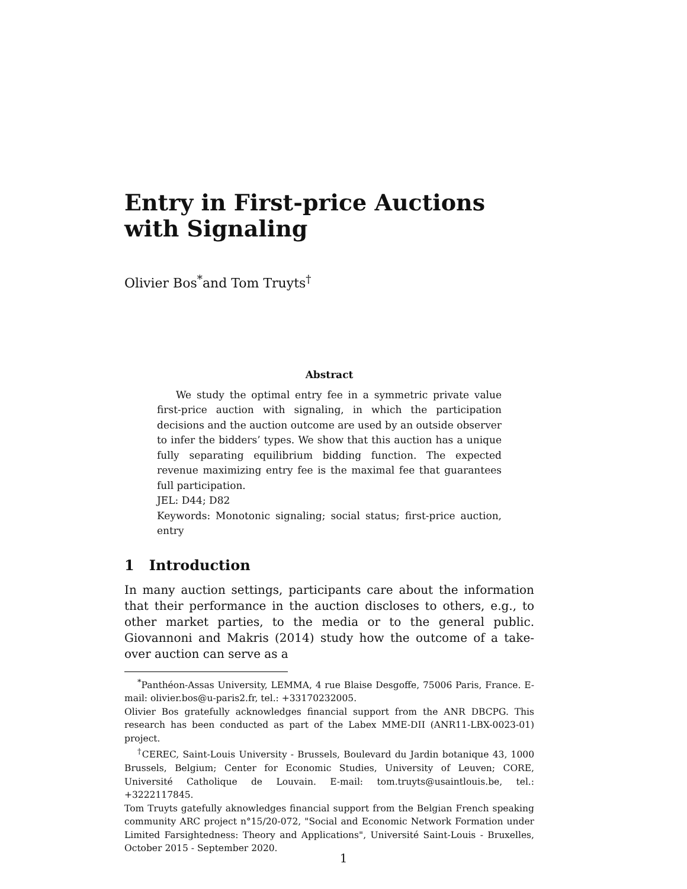Entry in First-price Auctions with Signaling
Olivier Bos<sup>*</sup>and Tom Truyts<sup>†</sup>
Abstract
We study the optimal entry fee in a symmetric private value first-price auction with signaling, in which the participation decisions and the auction outcome are used by an outside observer to infer the bidders’ types. We show that this auction has a unique fully separating equilibrium bidding function. The expected revenue maximizing entry fee is the maximal fee that guarantees full participation.
JEL: D44; D82
Keywords: Monotonic signaling; social status; first-price auction, entry
1 Introduction
In many auction settings, participants care about the information that their performance in the auction discloses to others, e.g., to other market parties, to the media or to the general public. Giovannoni and Makris (2014) study how the outcome of a take-over auction can serve as a
<sup>*</sup> Panthéon-Assas University, LEMMA, 4 rue Blaise Desgoffe, 75006 Paris, France. E-mail: olivier.bos@u-paris2.fr, tel.: +33170232005.
Olivier Bos gratefully acknowledges financial support from the ANR DBCPG. This research has been conducted as part of the Labex MME-DII (ANR11-LBX-0023-01) project.
<sup>†</sup> CEREC, Saint-Louis University - Brussels, Boulevard du Jardin botanique 43, 1000 Brussels, Belgium; Center for Economic Studies, University of Leuven; CORE, Université Catholique de Louvain. E-mail: tom.truyts@usaintlouis.be, tel.: +3222117845.
Tom Truyts gatefully aknowledges financial support from the Belgian French speaking community ARC project n°15/20-072, "Social and Economic Network Formation under Limited Farsightedness: Theory and Applications", Université Saint-Louis - Bruxelles, October 2015 - September 2020.
1